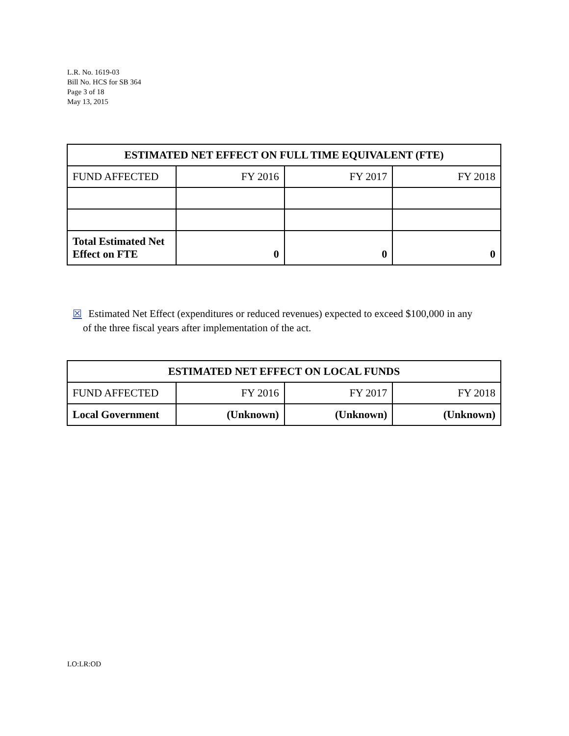L.R. No. 1619-03
Bill No. HCS for SB 364
Page 3 of 18
May 13, 2015
| ESTIMATED NET EFFECT ON FULL TIME EQUIVALENT (FTE) | | | |
| --- | --- | --- | --- |
| FUND AFFECTED | FY 2016 | FY 2017 | FY 2018 |
| Total Estimated Net Effect on FTE | 0 | 0 | 0 |
☒ Estimated Net Effect (expenditures or reduced revenues) expected to exceed $100,000 in any
of the three fiscal years after implementation of the act.
| ESTIMATED NET EFFECT ON LOCAL FUNDS | | | |
| --- | --- | --- | --- |
| FUND AFFECTED | FY 2016 | FY 2017 | FY 2018 |
| Local Government | (Unknown) | (Unknown) | (Unknown) |
LO:LR:OD